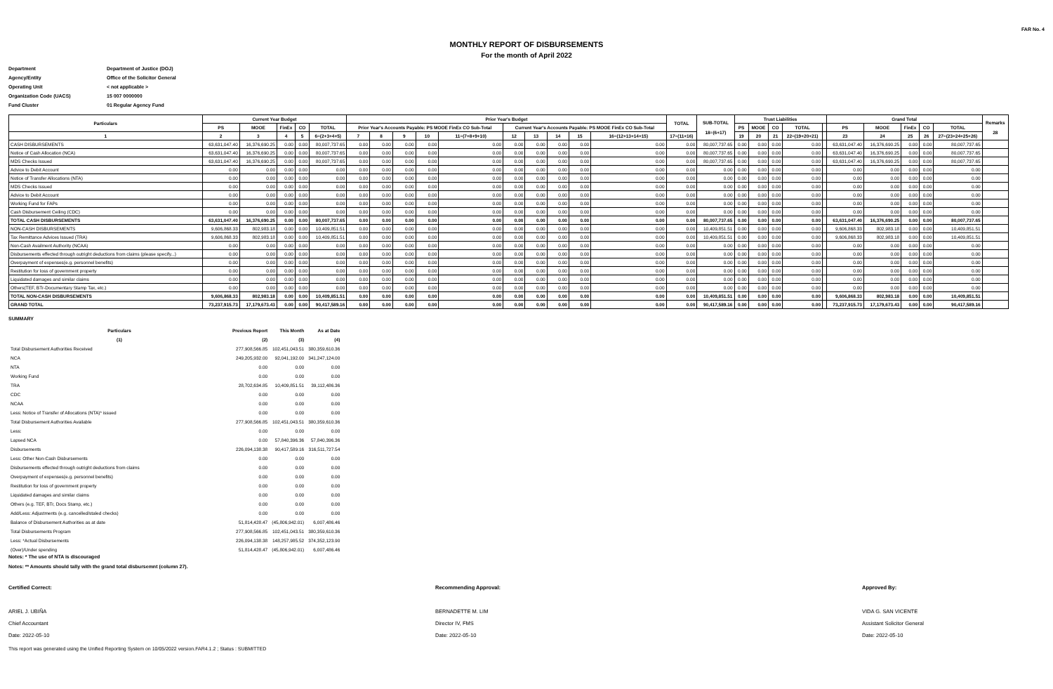FAR No. 4
MONTHLY REPORT OF DISBURSEMENTS
For the month of April 2022
Department Department of Justice (DOJ)
Agency/Entity Office of the Solicitor General
Operating Unit < not applicable >
Organization Code (UACS) 15 007 0000000
Fund Cluster 01 Regular Agency Fund
| Particulars | Current Year Budget | | | | | Prior Year's Budget | | | | | | | | | | TOTAL | SUB-TOTAL 18=(6+17) | Trust Liabilities | | | | | Grand Total | | | | | Remarks 28 |
| --- | --- | --- | --- | --- | --- | --- | --- | --- | --- | --- | --- | --- | --- | --- | --- | --- | --- | --- | --- | --- | --- | --- | --- | --- | --- | --- | --- | --- |
| | PS | MOOE | FinEx | CO | TOTAL | Prior Year's Accounts Payable: PS MOOE FinEx CO Sub-Total | | | | | Current Year's Accounts Payable: PS MOOE FinEx CO Sub-Total | | | | | | | PS | MOOE | CO | TOTAL | | PS | MOOE | FinEx | CO | TOTAL | |
| 1 | 2 | 3 | 4 | 5 | 6=(2+3+4+5) | 7 | 8 | 9 | 10 | 11=(7+8+9+10) | 12 | 13 | 14 | 15 | 16=(12+13+14+15) | 17=(11+16) | | 19 | 20 | 21 | 22=(19+20+21) | | 23 | 24 | 25 | 26 | 27=(23+24+25+26) | |
| CASH DISBURSEMENTS | 63,631,047.40 | 16,376,690.25 | 0.00 | 0.00 | 80,007,737.65 | 0.00 | 0.00 | 0.00 | 0.00 | 0.00 | 0.00 | 0.00 | 0.00 | 0.00 | 0.00 | 0.00 | 80,007,737.65 | 0.00 | 0.00 | 0.00 | 0.00 | | 63,631,047.40 | 16,376,690.25 | 0.00 | 0.00 | 80,007,737.65 | |
| Notice of Cash Allocation (NCA) | 63,631,047.40 | 16,376,690.25 | 0.00 | 0.00 | 80,007,737.65 | 0.00 | 0.00 | 0.00 | 0.00 | 0.00 | 0.00 | 0.00 | 0.00 | 0.00 | 0.00 | 0.00 | 80,007,737.65 | 0.00 | 0.00 | 0.00 | 0.00 | | 63,631,047.40 | 16,376,690.25 | 0.00 | 0.00 | 80,007,737.65 | |
| MDS Checks Issued | 63,631,047.40 | 16,376,690.25 | 0.00 | 0.00 | 80,007,737.65 | 0.00 | 0.00 | 0.00 | 0.00 | 0.00 | 0.00 | 0.00 | 0.00 | 0.00 | 0.00 | 0.00 | 80,007,737.65 | 0.00 | 0.00 | 0.00 | 0.00 | | 63,631,047.40 | 16,376,690.25 | 0.00 | 0.00 | 80,007,737.65 | |
| Advice to Debit Account | 0.00 | 0.00 | 0.00 | 0.00 | 0.00 | 0.00 | 0.00 | 0.00 | 0.00 | 0.00 | 0.00 | 0.00 | 0.00 | 0.00 | 0.00 | 0.00 | 0.00 | 0.00 | 0.00 | 0.00 | 0.00 | | 0.00 | 0.00 | 0.00 | 0.00 | 0.00 | |
| Notice of Transfer Allocations (NTA) | 0.00 | 0.00 | 0.00 | 0.00 | 0.00 | 0.00 | 0.00 | 0.00 | 0.00 | 0.00 | 0.00 | 0.00 | 0.00 | 0.00 | 0.00 | 0.00 | 0.00 | 0.00 | 0.00 | 0.00 | 0.00 | | 0.00 | 0.00 | 0.00 | 0.00 | 0.00 | |
| MDS Checks Issued | 0.00 | 0.00 | 0.00 | 0.00 | 0.00 | 0.00 | 0.00 | 0.00 | 0.00 | 0.00 | 0.00 | 0.00 | 0.00 | 0.00 | 0.00 | 0.00 | 0.00 | 0.00 | 0.00 | 0.00 | 0.00 | | 0.00 | 0.00 | 0.00 | 0.00 | 0.00 | |
| Advice to Debit Account | 0.00 | 0.00 | 0.00 | 0.00 | 0.00 | 0.00 | 0.00 | 0.00 | 0.00 | 0.00 | 0.00 | 0.00 | 0.00 | 0.00 | 0.00 | 0.00 | 0.00 | 0.00 | 0.00 | 0.00 | 0.00 | | 0.00 | 0.00 | 0.00 | 0.00 | 0.00 | |
| Working Fund for FAPs | 0.00 | 0.00 | 0.00 | 0.00 | 0.00 | 0.00 | 0.00 | 0.00 | 0.00 | 0.00 | 0.00 | 0.00 | 0.00 | 0.00 | 0.00 | 0.00 | 0.00 | 0.00 | 0.00 | 0.00 | 0.00 | | 0.00 | 0.00 | 0.00 | 0.00 | 0.00 | |
| Cash Disbursement Ceiling (CDC) | 0.00 | 0.00 | 0.00 | 0.00 | 0.00 | 0.00 | 0.00 | 0.00 | 0.00 | 0.00 | 0.00 | 0.00 | 0.00 | 0.00 | 0.00 | 0.00 | 0.00 | 0.00 | 0.00 | 0.00 | 0.00 | | 0.00 | 0.00 | 0.00 | 0.00 | 0.00 | |
| TOTAL CASH DISBURSEMENTS | 63,631,047.40 | 16,376,690.25 | 0.00 | 0.00 | 80,007,737.65 | 0.00 | 0.00 | 0.00 | 0.00 | 0.00 | 0.00 | 0.00 | 0.00 | 0.00 | 0.00 | 0.00 | 80,007,737.65 | 0.00 | 0.00 | 0.00 | 0.00 | | 63,631,047.40 | 16,376,690.25 | 0.00 | 0.00 | 80,007,737.65 | |
| NON-CASH DISBURSEMENTS | 9,606,868.33 | 802,983.18 | 0.00 | 0.00 | 10,409,851.51 | 0.00 | 0.00 | 0.00 | 0.00 | 0.00 | 0.00 | 0.00 | 0.00 | 0.00 | 0.00 | 0.00 | 10,409,851.51 | 0.00 | 0.00 | 0.00 | 0.00 | | 9,606,868.33 | 802,983.18 | 0.00 | 0.00 | 10,409,851.51 | |
| Tax Remittance Advices Issued (TRA) | 9,606,868.33 | 802,983.18 | 0.00 | 0.00 | 10,409,851.51 | 0.00 | 0.00 | 0.00 | 0.00 | 0.00 | 0.00 | 0.00 | 0.00 | 0.00 | 0.00 | 0.00 | 10,409,851.51 | 0.00 | 0.00 | 0.00 | 0.00 | | 9,606,868.33 | 802,983.18 | 0.00 | 0.00 | 10,409,851.51 | |
| Non-Cash Availment Authority (NCAA) | 0.00 | 0.00 | 0.00 | 0.00 | 0.00 | 0.00 | 0.00 | 0.00 | 0.00 | 0.00 | 0.00 | 0.00 | 0.00 | 0.00 | 0.00 | 0.00 | 0.00 | 0.00 | 0.00 | 0.00 | 0.00 | | 0.00 | 0.00 | 0.00 | 0.00 | 0.00 | |
| Disbursements effected through outright deductions from claims (please specify...) | 0.00 | 0.00 | 0.00 | 0.00 | 0.00 | 0.00 | 0.00 | 0.00 | 0.00 | 0.00 | 0.00 | 0.00 | 0.00 | 0.00 | 0.00 | 0.00 | 0.00 | 0.00 | 0.00 | 0.00 | 0.00 | | 0.00 | 0.00 | 0.00 | 0.00 | 0.00 | |
| Overpayment of expenses(e.g. personnel benefits) | 0.00 | 0.00 | 0.00 | 0.00 | 0.00 | 0.00 | 0.00 | 0.00 | 0.00 | 0.00 | 0.00 | 0.00 | 0.00 | 0.00 | 0.00 | 0.00 | 0.00 | 0.00 | 0.00 | 0.00 | 0.00 | | 0.00 | 0.00 | 0.00 | 0.00 | 0.00 | |
| Restitution for loss of government property | 0.00 | 0.00 | 0.00 | 0.00 | 0.00 | 0.00 | 0.00 | 0.00 | 0.00 | 0.00 | 0.00 | 0.00 | 0.00 | 0.00 | 0.00 | 0.00 | 0.00 | 0.00 | 0.00 | 0.00 | 0.00 | | 0.00 | 0.00 | 0.00 | 0.00 | 0.00 | |
| Liquidated damages and similar claims | 0.00 | 0.00 | 0.00 | 0.00 | 0.00 | 0.00 | 0.00 | 0.00 | 0.00 | 0.00 | 0.00 | 0.00 | 0.00 | 0.00 | 0.00 | 0.00 | 0.00 | 0.00 | 0.00 | 0.00 | 0.00 | | 0.00 | 0.00 | 0.00 | 0.00 | 0.00 | |
| Others(TEF, BTr-Documentary Stamp Tax, etc.) | 0.00 | 0.00 | 0.00 | 0.00 | 0.00 | 0.00 | 0.00 | 0.00 | 0.00 | 0.00 | 0.00 | 0.00 | 0.00 | 0.00 | 0.00 | 0.00 | 0.00 | 0.00 | 0.00 | 0.00 | 0.00 | | 0.00 | 0.00 | 0.00 | 0.00 | 0.00 | |
| TOTAL NON-CASH DISBURSEMENTS | 9,606,868.33 | 802,983.18 | 0.00 | 0.00 | 10,409,851.51 | 0.00 | 0.00 | 0.00 | 0.00 | 0.00 | 0.00 | 0.00 | 0.00 | 0.00 | 0.00 | 0.00 | 10,409,851.51 | 0.00 | 0.00 | 0.00 | 0.00 | | 9,606,868.33 | 802,983.18 | 0.00 | 0.00 | 10,409,851.51 | |
| GRAND TOTAL | 73,237,915.73 | 17,179,673.43 | 0.00 | 0.00 | 90,417,589.16 | 0.00 | 0.00 | 0.00 | 0.00 | 0.00 | 0.00 | 0.00 | 0.00 | 0.00 | 0.00 | 0.00 | 90,417,589.16 | 0.00 | 0.00 | 0.00 | 0.00 | | 73,237,915.73 | 17,179,673.43 | 0.00 | 0.00 | 90,417,589.16 | |
SUMMARY
| Particulars | Previous Report | This Month | As at Date |
| --- | --- | --- | --- |
| (1) | (2) | (3) | (4) |
| Total Disbursement Authorities Received | 277,908,566.85 | 102,451,043.51 | 380,359,610.36 |
| NCA | 249,205,932.00 | 92,041,192.00 | 341,247,124.00 |
| NTA | 0.00 | 0.00 | 0.00 |
| Working Fund | 0.00 | 0.00 | 0.00 |
| TRA | 28,702,634.85 | 10,409,851.51 | 39,112,486.36 |
| CDC | 0.00 | 0.00 | 0.00 |
| NCAA | 0.00 | 0.00 | 0.00 |
| Less: Notice of Transfer of Allocations (NTA)* issued | 0.00 | 0.00 | 0.00 |
| Total Disbursement Authorities Available | 277,908,566.85 | 102,451,043.51 | 380,359,610.36 |
| Less: | 0.00 | 0.00 | 0.00 |
| Lapsed NCA | 0.00 | 57,840,396.36 | 57,840,396.36 |
| Disbursements | 226,094,138.38 | 90,417,589.16 | 316,511,727.54 |
| Less: Other Non-Cash Disbursements | 0.00 | 0.00 | 0.00 |
| Disbursements effected through outright deductions from claims | 0.00 | 0.00 | 0.00 |
| Overpayment of expenses(e.g. personnel benefits) | 0.00 | 0.00 | 0.00 |
| Restitution for loss of government property | 0.00 | 0.00 | 0.00 |
| Liquidated damages and similar claims | 0.00 | 0.00 | 0.00 |
| Others (e.g. TEF, BTr, Docs Stamp, etc.) | 0.00 | 0.00 | 0.00 |
| Add/Less: Adjustments (e.g. cancelled/staled checks) | 0.00 | 0.00 | 0.00 |
| Balance of Disbursement Authorities as at date | 51,814,428.47 | (45,806,942.01) | 6,007,486.46 |
| Total Disbursements Program | 277,908,566.85 | 102,451,043.51 | 380,359,610.36 |
| Less: *Actual Disbursements | 226,094,138.38 | 148,257,985.52 | 374,352,123.90 |
| (Over)/Under spending | 51,814,428.47 | (45,806,942.01) | 6,007,486.46 |
Notes: * The use of NTA is discouraged
Notes: ** Amounts should tally with the grand total disbursemnt (column 27).
Certified Correct:
ARIEL J. UBIÑA
Chief Accountant
Date: 2022-05-10
Recommending Approval:
BERNADETTE M. LIM
Director IV, FMS
Date: 2022-05-10
Approved By:
VIDA G. SAN VICENTE
Assistant Solicitor General
Date: 2022-05-10
This report was generated using the Unified Reporting System on 10/05/2022 version.FAR4.1.2 ; Status : SUBMITTED